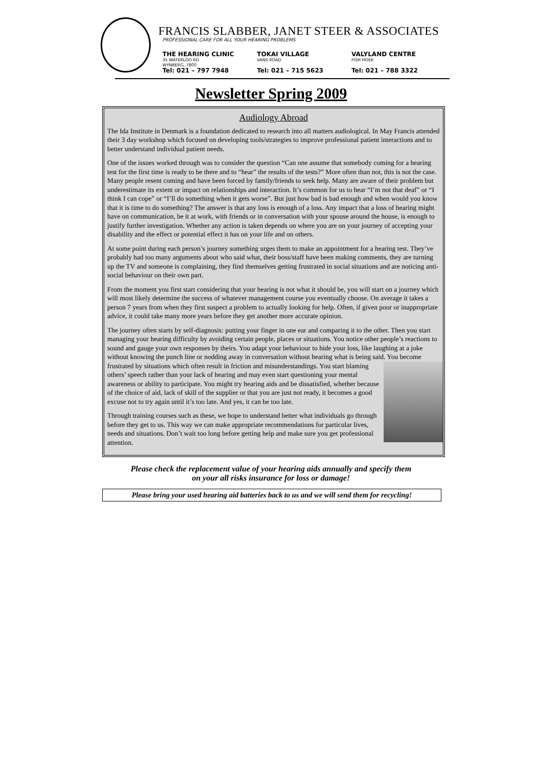FRANCIS SLABBER, JANET STEER & ASSOCIATES
PROFESSIONAL CARE FOR ALL YOUR HEARING PROBLEMS
THE HEARING CLINIC
35 WATERLOO RD
WYNBERG, 7800
Tel: 021 – 797 7948
TOKAI VILLAGE
VANS ROAD
Tel: 021 – 715 5623
VALYLAND CENTRE
FISH HOEK
Tel: 021 – 788 3322
Newsletter Spring 2009
Audiology Abroad
The Ida Institute in Denmark is a foundation dedicated to research into all matters audiological. In May Francis attended their 3 day workshop which focused on developing tools/strategies to improve professional patient interactions and to better understand individual patient needs.
One of the issues worked through was to consider the question “Can one assume that somebody coming for a hearing test for the first time is ready to be there and to “hear” the results of the tests?” More often than not, this is not the case. Many people resent coming and have been forced by family/friends to seek help. Many are aware of their problem but underestimate its extent or impact on relationships and interaction. It’s common for us to hear “I’m not that deaf” or “I think I can cope” or “I’ll do something when it gets worse”. But just how bad is bad enough and when would you know that it is time to do something? The answer is that any loss is enough of a loss. Any impact that a loss of hearing might have on communication, be it at work, with friends or in conversation with your spouse around the house, is enough to justify further investigation. Whether any action is taken depends on where you are on your journey of accepting your disability and the effect or potential effect it has on your life and on others.
At some point during each person’s journey something urges them to make an appointment for a hearing test. They’ve probably had too many arguments about who said what, their boss/staff have been making comments, they are turning up the TV and someone is complaining, they find themselves getting frustrated in social situations and are noticing anti-social behaviour on their own part.
From the moment you first start considering that your hearing is not what it should be, you will start on a journey which will most likely determine the success of whatever management course you eventually choose. On average it takes a person 7 years from when they first suspect a problem to actually looking for help. Often, if given poor or inappropriate advice, it could take many more years before they get another more accurate opinion.
The journey often starts by self-diagnosis: putting your finger in one ear and comparing it to the other. Then you start managing your hearing difficulty by avoiding certain people, places or situations. You notice other people’s reactions to sound and gauge your own responses by theirs. You adapt your behaviour to hide your loss, like laughing at a joke without knowing the punch line or nodding away in conversation without hearing what is being said. You become frustrated by situations which often result in friction and misunderstandings. You start blaming others’ speech rather than your lack of hearing and may even start questioning your mental awareness or ability to participate. You might try hearing aids and be dissatisfied, whether because of the choice of aid, lack of skill of the supplier or that you are just not ready, it becomes a good excuse not to try again until it’s too late. And yes, it can be too late.
Through training courses such as these, we hope to understand better what individuals go through before they get to us. This way we can make appropriate recommendations for particular lives, needs and situations. Don’t wait too long before getting help and make sure you get professional attention.
Please check the replacement value of your hearing aids annually and specify them
on your all risks insurance for loss or damage!
Please bring your used hearing aid batteries back to us and we will send them for recycling!